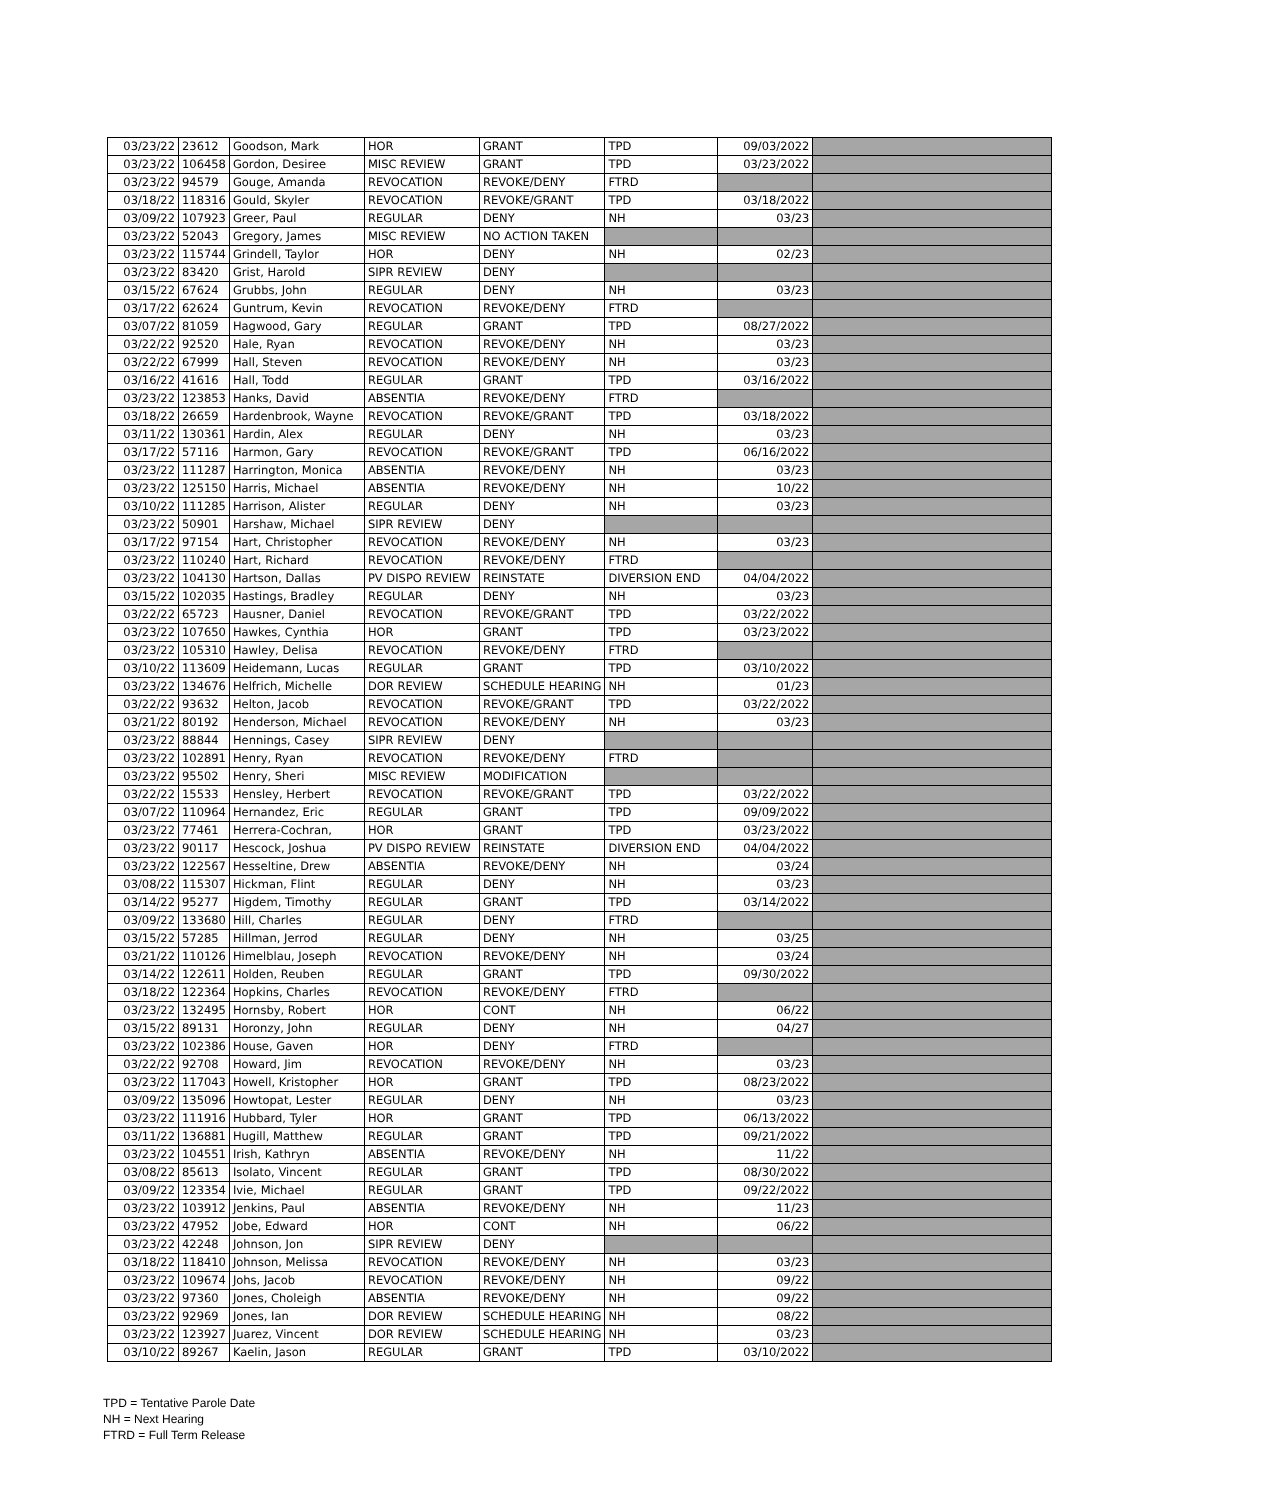| 03/23/22 | 23612 | Goodson, Mark | HOR | GRANT | TPD | 09/03/2022 | |
| 03/23/22 | 106458 | Gordon, Desiree | MISC REVIEW | GRANT | TPD | 03/23/2022 | |
| 03/23/22 | 94579 | Gouge, Amanda | REVOCATION | REVOKE/DENY | FTRD | | |
| 03/18/22 | 118316 | Gould, Skyler | REVOCATION | REVOKE/GRANT | TPD | 03/18/2022 | |
| 03/09/22 | 107923 | Greer, Paul | REGULAR | DENY | NH | 03/23 | |
| 03/23/22 | 52043 | Gregory, James | MISC REVIEW | NO ACTION TAKEN | | | |
| 03/23/22 | 115744 | Grindell, Taylor | HOR | DENY | NH | 02/23 | |
| 03/23/22 | 83420 | Grist, Harold | SIPR REVIEW | DENY | | | |
| 03/15/22 | 67624 | Grubbs, John | REGULAR | DENY | NH | 03/23 | |
| 03/17/22 | 62624 | Guntrum, Kevin | REVOCATION | REVOKE/DENY | FTRD | | |
| 03/07/22 | 81059 | Hagwood, Gary | REGULAR | GRANT | TPD | 08/27/2022 | |
| 03/22/22 | 92520 | Hale, Ryan | REVOCATION | REVOKE/DENY | NH | 03/23 | |
| 03/22/22 | 67999 | Hall, Steven | REVOCATION | REVOKE/DENY | NH | 03/23 | |
| 03/16/22 | 41616 | Hall, Todd | REGULAR | GRANT | TPD | 03/16/2022 | |
| 03/23/22 | 123853 | Hanks, David | ABSENTIA | REVOKE/DENY | FTRD | | |
| 03/18/22 | 26659 | Hardenbrook, Wayne | REVOCATION | REVOKE/GRANT | TPD | 03/18/2022 | |
| 03/11/22 | 130361 | Hardin, Alex | REGULAR | DENY | NH | 03/23 | |
| 03/17/22 | 57116 | Harmon, Gary | REVOCATION | REVOKE/GRANT | TPD | 06/16/2022 | |
| 03/23/22 | 111287 | Harrington, Monica | ABSENTIA | REVOKE/DENY | NH | 03/23 | |
| 03/23/22 | 125150 | Harris, Michael | ABSENTIA | REVOKE/DENY | NH | 10/22 | |
| 03/10/22 | 111285 | Harrison, Alister | REGULAR | DENY | NH | 03/23 | |
| 03/23/22 | 50901 | Harshaw, Michael | SIPR REVIEW | DENY | | | |
| 03/17/22 | 97154 | Hart, Christopher | REVOCATION | REVOKE/DENY | NH | 03/23 | |
| 03/23/22 | 110240 | Hart, Richard | REVOCATION | REVOKE/DENY | FTRD | | |
| 03/23/22 | 104130 | Hartson, Dallas | PV DISPO REVIEW | REINSTATE | DIVERSION END | 04/04/2022 | |
| 03/15/22 | 102035 | Hastings, Bradley | REGULAR | DENY | NH | 03/23 | |
| 03/22/22 | 65723 | Hausner, Daniel | REVOCATION | REVOKE/GRANT | TPD | 03/22/2022 | |
| 03/23/22 | 107650 | Hawkes, Cynthia | HOR | GRANT | TPD | 03/23/2022 | |
| 03/23/22 | 105310 | Hawley, Delisa | REVOCATION | REVOKE/DENY | FTRD | | |
| 03/10/22 | 113609 | Heidemann, Lucas | REGULAR | GRANT | TPD | 03/10/2022 | |
| 03/23/22 | 134676 | Helfrich, Michelle | DOR REVIEW | SCHEDULE HEARING | NH | 01/23 | |
| 03/22/22 | 93632 | Helton, Jacob | REVOCATION | REVOKE/GRANT | TPD | 03/22/2022 | |
| 03/21/22 | 80192 | Henderson, Michael | REVOCATION | REVOKE/DENY | NH | 03/23 | |
| 03/23/22 | 88844 | Hennings, Casey | SIPR REVIEW | DENY | | | |
| 03/23/22 | 102891 | Henry, Ryan | REVOCATION | REVOKE/DENY | FTRD | | |
| 03/23/22 | 95502 | Henry, Sheri | MISC REVIEW | MODIFICATION | | | |
| 03/22/22 | 15533 | Hensley, Herbert | REVOCATION | REVOKE/GRANT | TPD | 03/22/2022 | |
| 03/07/22 | 110964 | Hernandez, Eric | REGULAR | GRANT | TPD | 09/09/2022 | |
| 03/23/22 | 77461 | Herrera-Cochran, | HOR | GRANT | TPD | 03/23/2022 | |
| 03/23/22 | 90117 | Hescock, Joshua | PV DISPO REVIEW | REINSTATE | DIVERSION END | 04/04/2022 | |
| 03/23/22 | 122567 | Hesseltine, Drew | ABSENTIA | REVOKE/DENY | NH | 03/24 | |
| 03/08/22 | 115307 | Hickman, Flint | REGULAR | DENY | NH | 03/23 | |
| 03/14/22 | 95277 | Higdem, Timothy | REGULAR | GRANT | TPD | 03/14/2022 | |
| 03/09/22 | 133680 | Hill, Charles | REGULAR | DENY | FTRD | | |
| 03/15/22 | 57285 | Hillman, Jerrod | REGULAR | DENY | NH | 03/25 | |
| 03/21/22 | 110126 | Himelblau, Joseph | REVOCATION | REVOKE/DENY | NH | 03/24 | |
| 03/14/22 | 122611 | Holden, Reuben | REGULAR | GRANT | TPD | 09/30/2022 | |
| 03/18/22 | 122364 | Hopkins, Charles | REVOCATION | REVOKE/DENY | FTRD | | |
| 03/23/22 | 132495 | Hornsby, Robert | HOR | CONT | NH | 06/22 | |
| 03/15/22 | 89131 | Horonzy, John | REGULAR | DENY | NH | 04/27 | |
| 03/23/22 | 102386 | House, Gaven | HOR | DENY | FTRD | | |
| 03/22/22 | 92708 | Howard, Jim | REVOCATION | REVOKE/DENY | NH | 03/23 | |
| 03/23/22 | 117043 | Howell, Kristopher | HOR | GRANT | TPD | 08/23/2022 | |
| 03/09/22 | 135096 | Howtopat, Lester | REGULAR | DENY | NH | 03/23 | |
| 03/23/22 | 111916 | Hubbard, Tyler | HOR | GRANT | TPD | 06/13/2022 | |
| 03/11/22 | 136881 | Hugill, Matthew | REGULAR | GRANT | TPD | 09/21/2022 | |
| 03/23/22 | 104551 | Irish, Kathryn | ABSENTIA | REVOKE/DENY | NH | 11/22 | |
| 03/08/22 | 85613 | Isolato, Vincent | REGULAR | GRANT | TPD | 08/30/2022 | |
| 03/09/22 | 123354 | Ivie, Michael | REGULAR | GRANT | TPD | 09/22/2022 | |
| 03/23/22 | 103912 | Jenkins, Paul | ABSENTIA | REVOKE/DENY | NH | 11/23 | |
| 03/23/22 | 47952 | Jobe, Edward | HOR | CONT | NH | 06/22 | |
| 03/23/22 | 42248 | Johnson, Jon | SIPR REVIEW | DENY | | | |
| 03/18/22 | 118410 | Johnson, Melissa | REVOCATION | REVOKE/DENY | NH | 03/23 | |
| 03/23/22 | 109674 | Johs, Jacob | REVOCATION | REVOKE/DENY | NH | 09/22 | |
| 03/23/22 | 97360 | Jones, Choleigh | ABSENTIA | REVOKE/DENY | NH | 09/22 | |
| 03/23/22 | 92969 | Jones, Ian | DOR REVIEW | SCHEDULE HEARING | NH | 08/22 | |
| 03/23/22 | 123927 | Juarez, Vincent | DOR REVIEW | SCHEDULE HEARING | NH | 03/23 | |
| 03/10/22 | 89267 | Kaelin, Jason | REGULAR | GRANT | TPD | 03/10/2022 | |
TPD = Tentative Parole Date
NH = Next Hearing
FTRD = Full Term Release